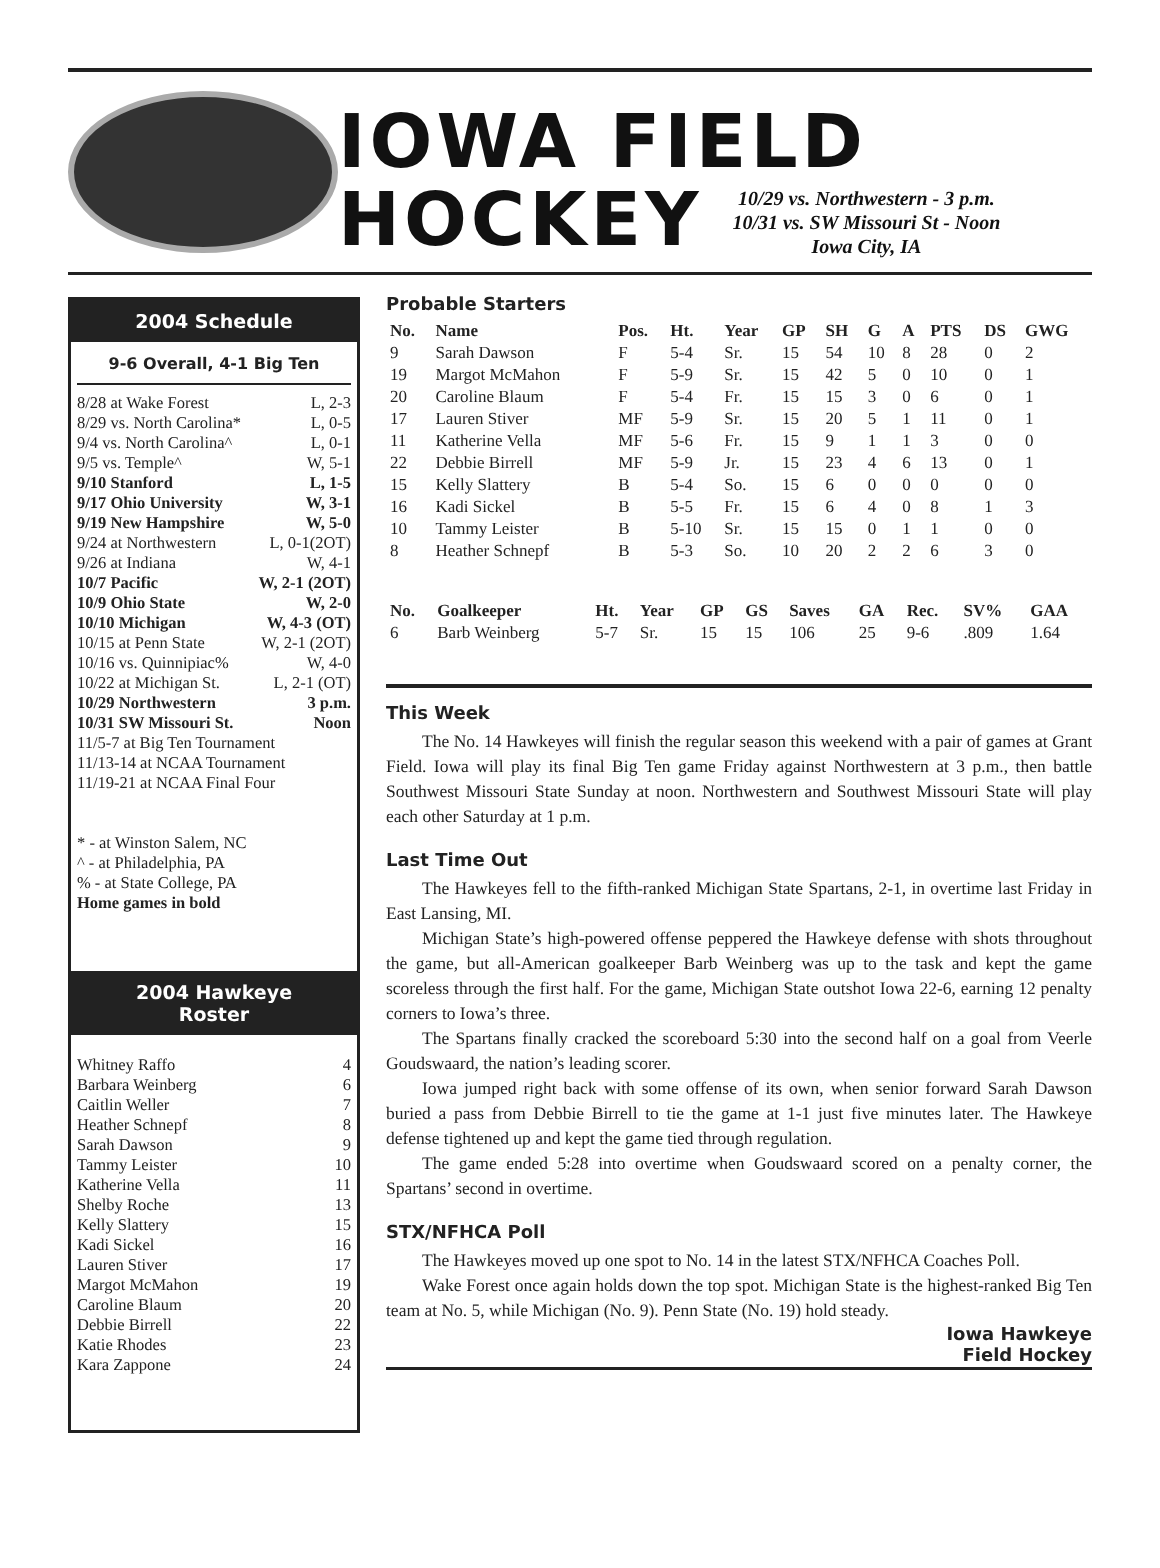IOWA FIELD
HOCKEY 10/29 vs. Northwestern - 3 p.m.
10/31 vs. SW Missouri St - Noon
Iowa City, IA
2004 Schedule
9-6 Overall, 4-1 Big Ten
8/28 at Wake Forest L, 2-3
8/29 vs. North Carolina* L, 0-5
9/4 vs. North Carolina^ L, 0-1
9/5 vs. Temple^ W, 5-1
9/10 Stanford L, 1-5
9/17 Ohio University W, 3-1
9/19 New Hampshire W, 5-0
9/24 at Northwestern L, 0-1(2OT)
9/26 at Indiana W, 4-1
10/7 Pacific W, 2-1 (2OT)
10/9 Ohio State W, 2-0
10/10 Michigan W, 4-3 (OT)
10/15 at Penn State W, 2-1 (2OT)
10/16 vs. Quinnipiac% W, 4-0
10/22 at Michigan St. L, 2-1 (OT)
10/29 Northwestern 3 p.m.
10/31 SW Missouri St. Noon
11/5-7 at Big Ten Tournament
11/13-14 at NCAA Tournament
11/19-21 at NCAA Final Four
* - at Winston Salem, NC
^ - at Philadelphia, PA
% - at State College, PA
Home games in bold
2004 Hawkeye
Roster
Whitney Raffo 4
Barbara Weinberg 6
Caitlin Weller 7
Heather Schnepf 8
Sarah Dawson 9
Tammy Leister 10
Katherine Vella 11
Shelby Roche 13
Kelly Slattery 15
Kadi Sickel 16
Lauren Stiver 17
Margot McMahon 19
Caroline Blaum 20
Debbie Birrell 22
Katie Rhodes 23
Kara Zappone 24
Probable Starters
| No. | Name | Pos. | Ht. | Year | GP | SH | G | A | PTS | DS | GWG |
| --- | --- | --- | --- | --- | --- | --- | --- | --- | --- | --- | --- |
| 9 | Sarah Dawson | F | 5-4 | Sr. | 15 | 54 | 10 | 8 | 28 | 0 | 2 |
| 19 | Margot McMahon | F | 5-9 | Sr. | 15 | 42 | 5 | 0 | 10 | 0 | 1 |
| 20 | Caroline Blaum | F | 5-4 | Fr. | 15 | 15 | 3 | 0 | 6 | 0 | 1 |
| 17 | Lauren Stiver | MF | 5-9 | Sr. | 15 | 20 | 5 | 1 | 11 | 0 | 1 |
| 11 | Katherine Vella | MF | 5-6 | Fr. | 15 | 9 | 1 | 1 | 3 | 0 | 0 |
| 22 | Debbie Birrell | MF | 5-9 | Jr. | 15 | 23 | 4 | 6 | 13 | 0 | 1 |
| 15 | Kelly Slattery | B | 5-4 | So. | 15 | 6 | 0 | 0 | 0 | 0 | 0 |
| 16 | Kadi Sickel | B | 5-5 | Fr. | 15 | 6 | 4 | 0 | 8 | 1 | 3 |
| 10 | Tammy Leister | B | 5-10 | Sr. | 15 | 15 | 0 | 1 | 1 | 0 | 0 |
| 8 | Heather Schnepf | B | 5-3 | So. | 10 | 20 | 2 | 2 | 6 | 3 | 0 |
| No. | Goalkeeper | Ht. | Year | GP | GS | Saves | GA | Rec. | SV% | GAA |
| --- | --- | --- | --- | --- | --- | --- | --- | --- | --- | --- |
| 6 | Barb Weinberg | 5-7 | Sr. | 15 | 15 | 106 | 25 | 9-6 | .809 | 1.64 |
This Week
The No. 14 Hawkeyes will finish the regular season this weekend with a pair of games at Grant Field. Iowa will play its final Big Ten game Friday against Northwestern at 3 p.m., then battle Southwest Missouri State Sunday at noon. Northwestern and Southwest Missouri State will play each other Saturday at 1 p.m.
Last Time Out
The Hawkeyes fell to the fifth-ranked Michigan State Spartans, 2-1, in overtime last Friday in East Lansing, MI.
Michigan State’s high-powered offense peppered the Hawkeye defense with shots throughout the game, but all-American goalkeeper Barb Weinberg was up to the task and kept the game scoreless through the first half. For the game, Michigan State outshot Iowa 22-6, earning 12 penalty corners to Iowa’s three.
The Spartans finally cracked the scoreboard 5:30 into the second half on a goal from Veerle Goudswaard, the nation’s leading scorer.
Iowa jumped right back with some offense of its own, when senior forward Sarah Dawson buried a pass from Debbie Birrell to tie the game at 1-1 just five minutes later. The Hawkeye defense tightened up and kept the game tied through regulation.
The game ended 5:28 into overtime when Goudswaard scored on a penalty corner, the Spartans’ second in overtime.
STX/NFHCA Poll
The Hawkeyes moved up one spot to No. 14 in the latest STX/NFHCA Coaches Poll.
Wake Forest once again holds down the top spot. Michigan State is the highest-ranked Big Ten team at No. 5, while Michigan (No. 9). Penn State (No. 19) hold steady.
Iowa Hawkeye
Field Hockey